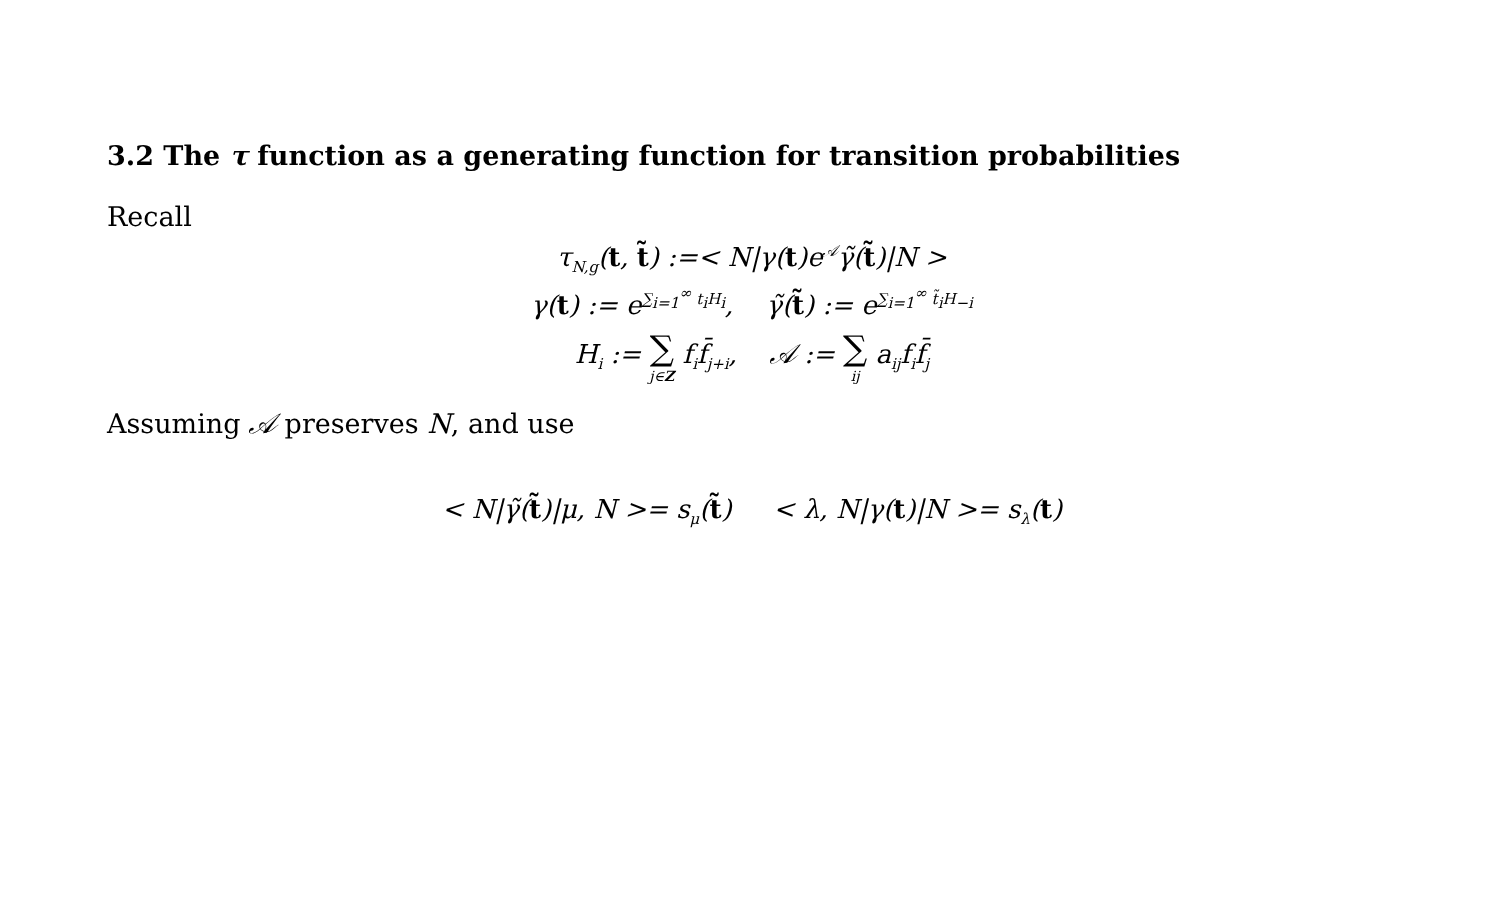3.2 The τ function as a generating function for transition probabilities
Recall
τ<sub>N,g</sub>(t, t̃) :=< N|γ(t)e<sup>𝒜</sup>γ̃(t̃)|N >
γ(t) := e<sup>∑<sub>i=1</sub><sup>∞</sup> t<sub>i</sub>H<sub>i</sub></sup>, γ̃(t̃) := e<sup>∑<sub>i=1</sub><sup>∞</sup> t̃<sub>i</sub>H<sub>−i</sub></sup>
H<sub>i</sub> := ∑ j∈Z f<sub>i</sub>f̄<sub>j+i</sub>, 𝒜 := ∑ ij a<sub>ij</sub>f<sub>i</sub>f̄<sub>j</sub>
Assuming 𝒜 preserves N, and use
< N|γ̃(t̃)|μ, N >= s<sub>μ</sub>(t̃) < λ, N|γ(t)|N >= s<sub>λ</sub>(t)